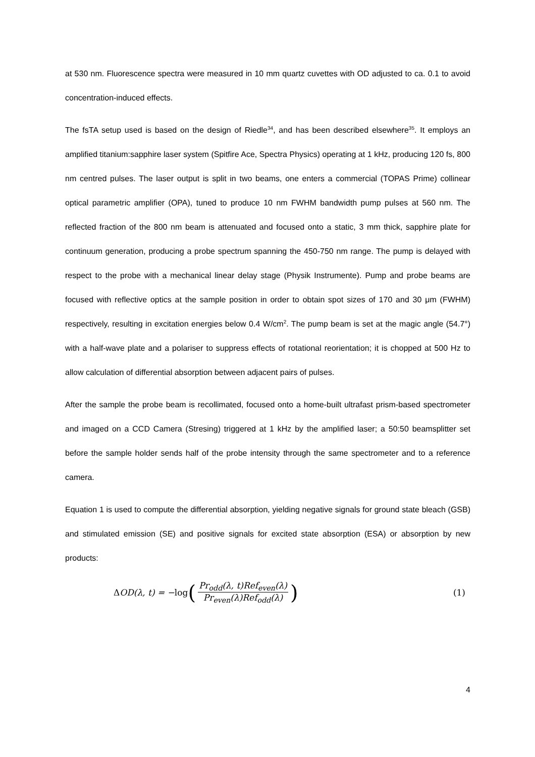at 530 nm. Fluorescence spectra were measured in 10 mm quartz cuvettes with OD adjusted to ca. 0.1 to avoid concentration-induced effects.
The fsTA setup used is based on the design of Riedle<sup>34</sup>, and has been described elsewhere<sup>35</sup>. It employs an amplified titanium:sapphire laser system (Spitfire Ace, Spectra Physics) operating at 1 kHz, producing 120 fs, 800 nm centred pulses. The laser output is split in two beams, one enters a commercial (TOPAS Prime) collinear optical parametric amplifier (OPA), tuned to produce 10 nm FWHM bandwidth pump pulses at 560 nm. The reflected fraction of the 800 nm beam is attenuated and focused onto a static, 3 mm thick, sapphire plate for continuum generation, producing a probe spectrum spanning the 450-750 nm range. The pump is delayed with respect to the probe with a mechanical linear delay stage (Physik Instrumente). Pump and probe beams are focused with reflective optics at the sample position in order to obtain spot sizes of 170 and 30 μm (FWHM) respectively, resulting in excitation energies below 0.4 W/cm<sup>2</sup>. The pump beam is set at the magic angle (54.7°) with a half-wave plate and a polariser to suppress effects of rotational reorientation; it is chopped at 500 Hz to allow calculation of differential absorption between adjacent pairs of pulses.
After the sample the probe beam is recollimated, focused onto a home-built ultrafast prism-based spectrometer and imaged on a CCD Camera (Stresing) triggered at 1 kHz by the amplified laser; a 50:50 beamsplitter set before the sample holder sends half of the probe intensity through the same spectrometer and to a reference camera.
Equation 1 is used to compute the differential absorption, yielding negative signals for ground state bleach (GSB) and stimulated emission (SE) and positive signals for excited state absorption (ESA) or absorption by new products:
Δ OD(λ, t) = − log (Pr<sub>odd</sub>(λ, t)Ref<sub>even</sub>(λ) Pr<sub>even</sub>(λ)Ref<sub>odd</sub>(λ))
(1)
4